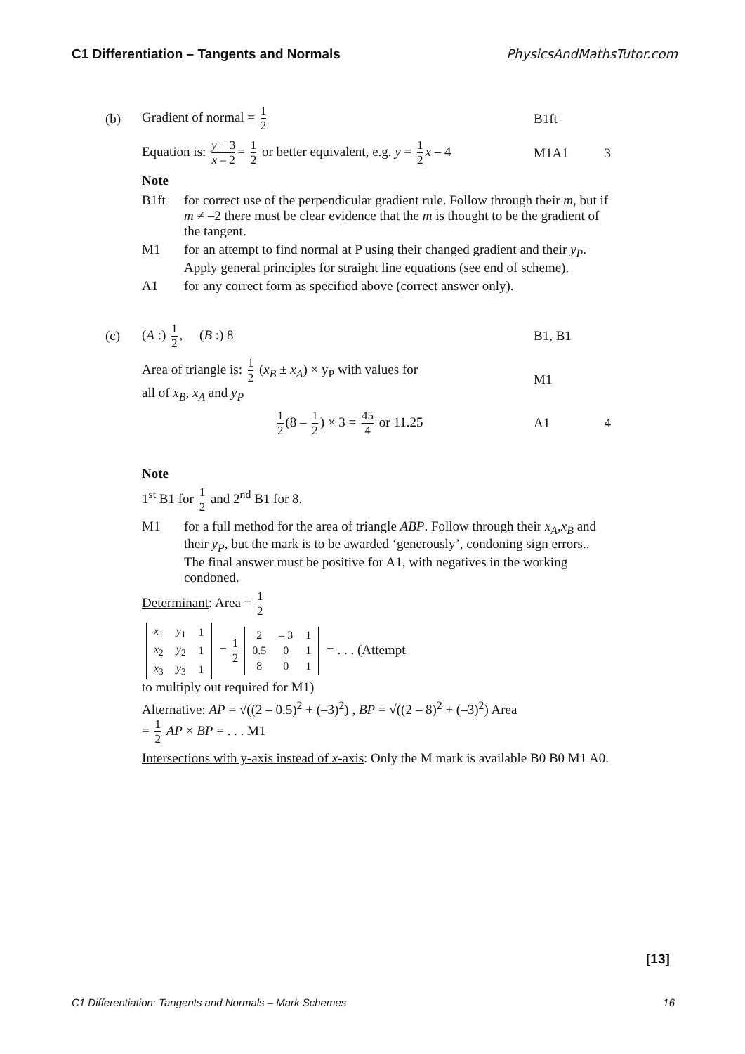C1 Differentiation – Tangents and Normals PhysicsAndMathsTutor.com
(b) Gradient of normal = 1 2 B1ft
Equation is: y + 3 x – 2 = 1 2 or better equivalent, e.g. y = 1 2 x – 4
M1A1 3
Note
B1ft for correct use of the perpendicular gradient rule. Follow through their m, but if m ≠ –2 there must be clear evidence that the m is thought to be the gradient of the tangent.
M1 for an attempt to find normal at P using their changed gradient and their y<sub>P</sub>.
Apply general principles for straight line equations (see end of scheme).
A1 for any correct form as specified above (correct answer only).
(c) (A :) 1 2, (B :) 8 B1, B1
Area of triangle is: 1 2 (x<sub>B</sub> ± x<sub>A</sub>) × y<sub>P</sub> with values for
all of x<sub>B</sub>, x<sub>A</sub> and y<sub>P</sub>
M1
1 2 (8 – 1 2) × 3 = 45 4 or 11.25
A1 4
Note
1<sup>st</sup> B1 for 1 2 and 2<sup>nd</sup> B1 for 8.
M1 for a full method for the area of triangle ABP. Follow through their x<sub>A</sub>,x<sub>B</sub> and their y<sub>P</sub>, but the mark is to be awarded ‘generously’, condoning sign errors..
The final answer must be positive for A1, with negatives in the working condoned.
Determinant: Area = 1 2
| x<sub>1</sub> | y<sub>1</sub> | 1 |
| x<sub>2</sub> | y<sub>2</sub> | 1 |
| x<sub>3</sub> | y<sub>3</sub> | 1 |
= 1 2
| 2 | – 3 | 1 |
| 0.5 | 0 | 1 |
| 8 | 0 | 1 |
= . . . (Attempt
to multiply out required for M1)
Alternative: AP = √((2 – 0.5)<sup>2</sup> + (–3)<sup>2</sup>) , BP = √((2 – 8)<sup>2</sup> + (–3)<sup>2</sup>) Area
= 1 2 AP × BP = . . . M1
Intersections with y-axis instead of x-axis: Only the M mark is available B0 B0 M1 A0.
[13]
C1 Differentiation: Tangents and Normals – Mark Schemes 16